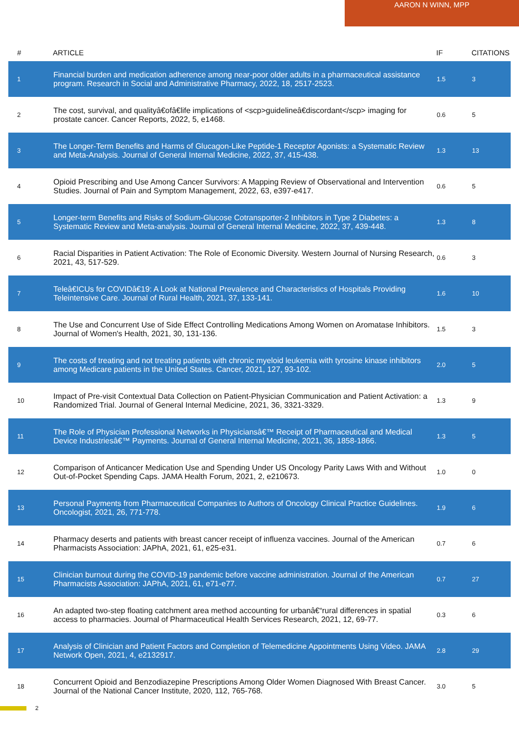AARON N WINN, MPP
| # | ARTICLE | IF | CITATIONS |
| --- | --- | --- | --- |
| 1 | Financial burden and medication adherence among near-poor older adults in a pharmaceutical assistance program. Research in Social and Administrative Pharmacy, 2022, 18, 2517-2523. | 1.5 | 3 |
| 2 | The cost, survival, and qualityâ€ofâ€life implications of <scp>guidelineâ€discordant</scp> imaging for prostate cancer. Cancer Reports, 2022, 5, e1468. | 0.6 | 5 |
| 3 | The Longer-Term Benefits and Harms of Glucagon-Like Peptide-1 Receptor Agonists: a Systematic Review and Meta-Analysis. Journal of General Internal Medicine, 2022, 37, 415-438. | 1.3 | 13 |
| 4 | Opioid Prescribing and Use Among Cancer Survivors: A Mapping Review of Observational and Intervention Studies. Journal of Pain and Symptom Management, 2022, 63, e397-e417. | 0.6 | 5 |
| 5 | Longer-term Benefits and Risks of Sodium-Glucose Cotransporter-2 Inhibitors in Type 2 Diabetes: a Systematic Review and Meta-analysis. Journal of General Internal Medicine, 2022, 37, 439-448. | 1.3 | 8 |
| 6 | Racial Disparities in Patient Activation: The Role of Economic Diversity. Western Journal of Nursing Research, 2021, 43, 517-529. | 0.6 | 3 |
| 7 | Teleâ€ICUs for COVIDâ€19: A Look at National Prevalence and Characteristics of Hospitals Providing Teleintensive Care. Journal of Rural Health, 2021, 37, 133-141. | 1.6 | 10 |
| 8 | The Use and Concurrent Use of Side Effect Controlling Medications Among Women on Aromatase Inhibitors. Journal of Women's Health, 2021, 30, 131-136. | 1.5 | 3 |
| 9 | The costs of treating and not treating patients with chronic myeloid leukemia with tyrosine kinase inhibitors among Medicare patients in the United States. Cancer, 2021, 127, 93-102. | 2.0 | 5 |
| 10 | Impact of Pre-visit Contextual Data Collection on Patient-Physician Communication and Patient Activation: a Randomized Trial. Journal of General Internal Medicine, 2021, 36, 3321-3329. | 1.3 | 9 |
| 11 | The Role of Physician Professional Networks in Physiciansâ€™ Receipt of Pharmaceutical and Medical Device Industriesâ€™ Payments. Journal of General Internal Medicine, 2021, 36, 1858-1866. | 1.3 | 5 |
| 12 | Comparison of Anticancer Medication Use and Spending Under US Oncology Parity Laws With and Without Out-of-Pocket Spending Caps. JAMA Health Forum, 2021, 2, e210673. | 1.0 | 0 |
| 13 | Personal Payments from Pharmaceutical Companies to Authors of Oncology Clinical Practice Guidelines. Oncologist, 2021, 26, 771-778. | 1.9 | 6 |
| 14 | Pharmacy deserts and patients with breast cancer receipt of influenza vaccines. Journal of the American Pharmacists Association: JAPhA, 2021, 61, e25-e31. | 0.7 | 6 |
| 15 | Clinician burnout during the COVID-19 pandemic before vaccine administration. Journal of the American Pharmacists Association: JAPhA, 2021, 61, e71-e77. | 0.7 | 27 |
| 16 | An adapted two-step floating catchment area method accounting for urbanâ€“rural differences in spatial access to pharmacies. Journal of Pharmaceutical Health Services Research, 2021, 12, 69-77. | 0.3 | 6 |
| 17 | Analysis of Clinician and Patient Factors and Completion of Telemedicine Appointments Using Video. JAMA Network Open, 2021, 4, e2132917. | 2.8 | 29 |
| 18 | Concurrent Opioid and Benzodiazepine Prescriptions Among Older Women Diagnosed With Breast Cancer. Journal of the National Cancer Institute, 2020, 112, 765-768. | 3.0 | 5 |
2